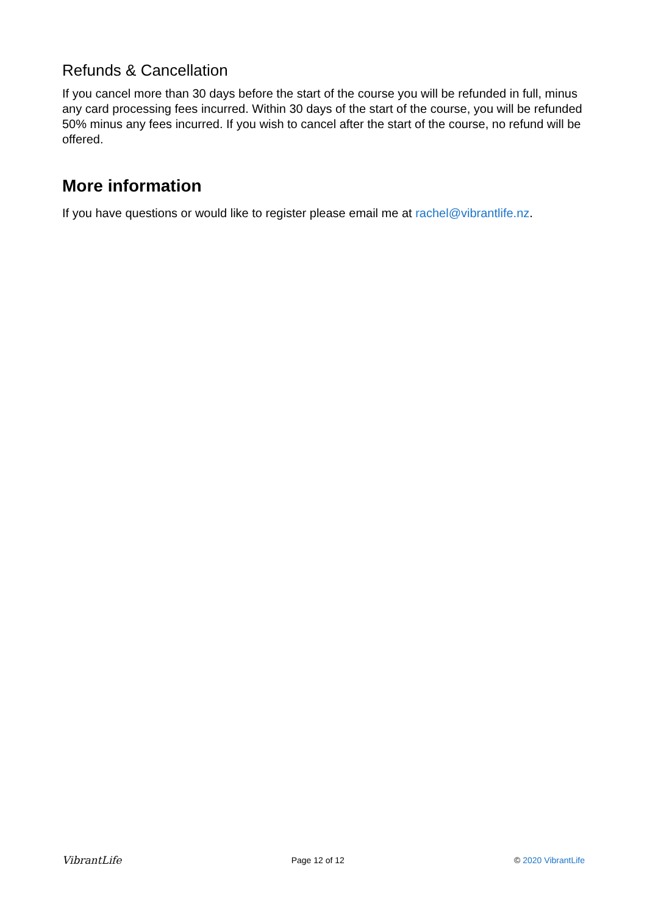Refunds & Cancellation
If you cancel more than 30 days before the start of the course you will be refunded in full, minus any card processing fees incurred. Within 30 days of the start of the course, you will be refunded 50% minus any fees incurred. If you wish to cancel after the start of the course, no refund will be offered.
More information
If you have questions or would like to register please email me at rachel@vibrantlife.nz.
VibrantLife Page 12 of 12 © 2020 VibrantLife